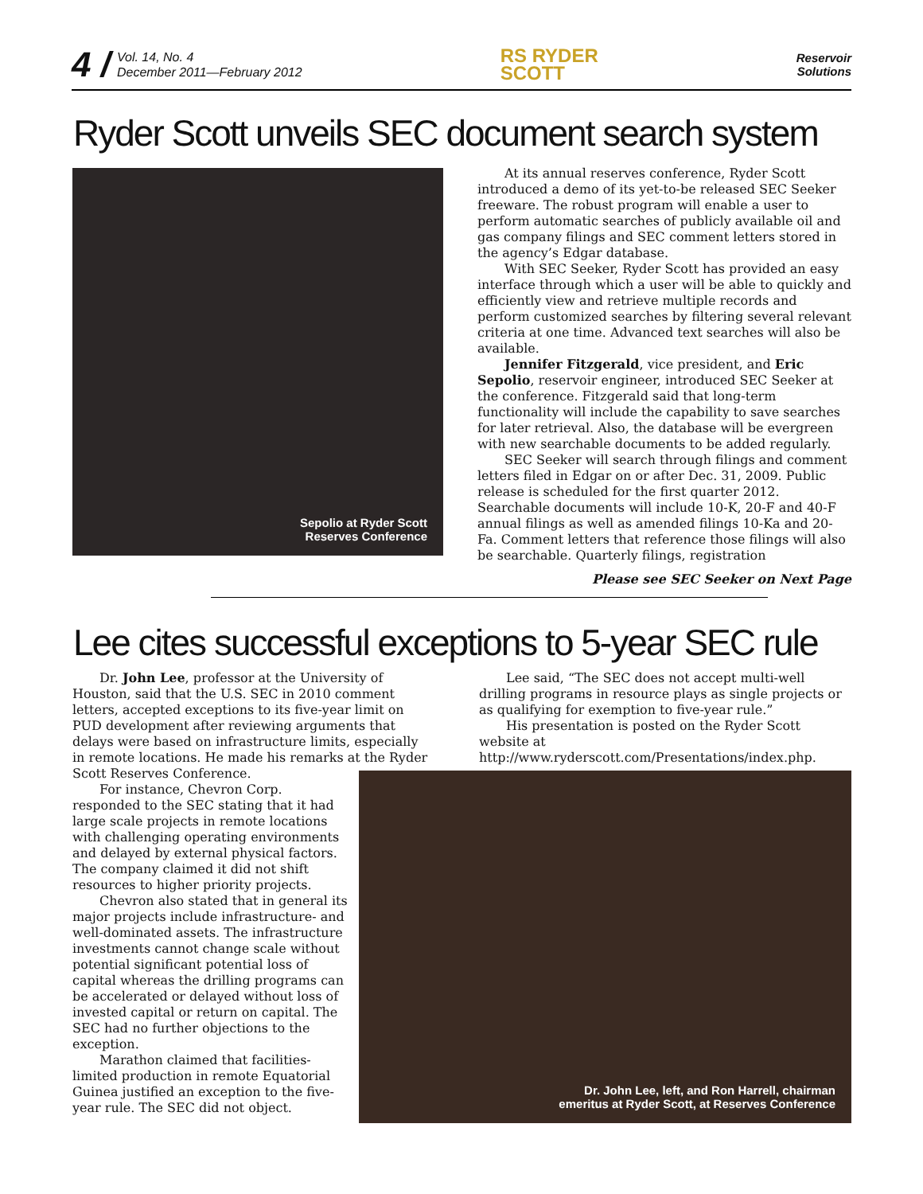4 / Vol. 14, No. 4
December 2011—February 2012
RS RYDER
SCOTT
Reservoir
Solutions
Ryder Scott unveils SEC document search system
Sepolio at Ryder Scott
Reserves Conference
At its annual reserves conference, Ryder Scott introduced a demo of its yet-to-be released SEC Seeker freeware. The robust program will enable a user to perform automatic searches of publicly available oil and gas company filings and SEC comment letters stored in the agency’s Edgar database.
With SEC Seeker, Ryder Scott has provided an easy interface through which a user will be able to quickly and efficiently view and retrieve multiple records and perform customized searches by filtering several relevant criteria at one time. Advanced text searches will also be available.
Jennifer Fitzgerald, vice president, and Eric Sepolio, reservoir engineer, introduced SEC Seeker at the conference. Fitzgerald said that long-term functionality will include the capability to save searches for later retrieval. Also, the database will be evergreen with new searchable documents to be added regularly.
SEC Seeker will search through filings and comment letters filed in Edgar on or after Dec. 31, 2009. Public release is scheduled for the first quarter 2012. Searchable documents will include 10-K, 20-F and 40-F annual filings as well as amended filings 10-Ka and 20-Fa. Comment letters that reference those filings will also be searchable. Quarterly filings, registration
Please see SEC Seeker on Next Page
Lee cites successful exceptions to 5-year SEC rule
Dr. John Lee, professor at the University of Houston, said that the U.S. SEC in 2010 comment letters, accepted exceptions to its five-year limit on PUD development after reviewing arguments that delays were based on infrastructure limits, especially in remote locations. He made his remarks at the Ryder Scott Reserves Conference.
For instance, Chevron Corp. responded to the SEC stating that it had large scale projects in remote locations with challenging operating environments and delayed by external physical factors. The company claimed it did not shift resources to higher priority projects.
Chevron also stated that in general its major projects include infrastructure- and well-dominated assets. The infrastructure investments cannot change scale without potential significant potential loss of capital whereas the drilling programs can be accelerated or delayed without loss of invested capital or return on capital. The SEC had no further objections to the exception.
Marathon claimed that facilities-limited production in remote Equatorial Guinea justified an exception to the five-year rule. The SEC did not object.
Lee said, “The SEC does not accept multi-well drilling programs in resource plays as single projects or as qualifying for exemption to five-year rule.”
His presentation is posted on the Ryder Scott website at http://www.ryderscott.com/Presentations/index.php.
Dr. John Lee, left, and Ron Harrell, chairman
emeritus at Ryder Scott, at Reserves Conference